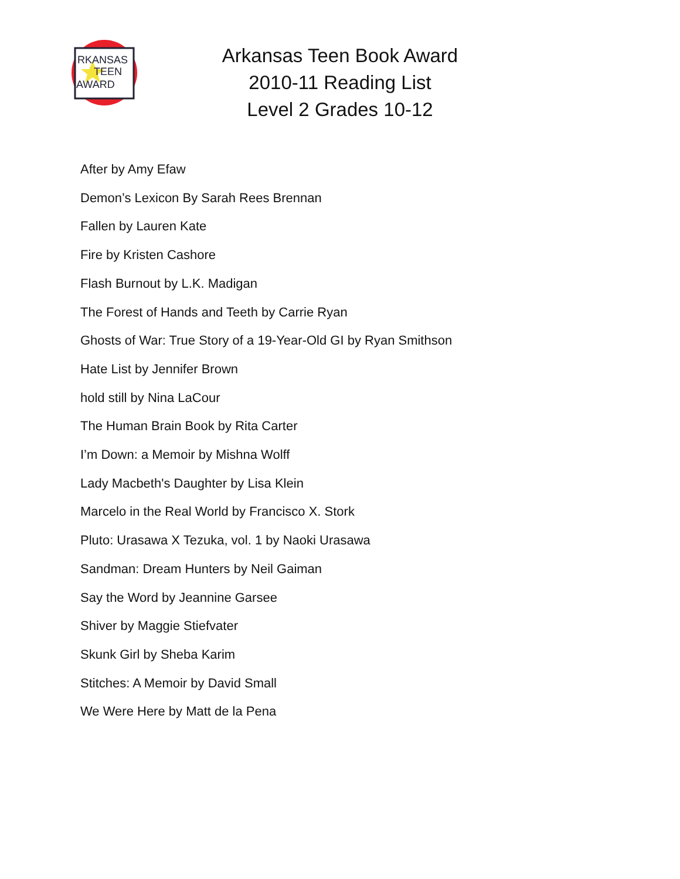RKANSAS
TEEN
AWARD
Arkansas Teen Book Award
2010-11 Reading List
Level 2 Grades 10-12
After by Amy Efaw
Demon’s Lexicon By Sarah Rees Brennan
Fallen by Lauren Kate
Fire by Kristen Cashore
Flash Burnout by L.K. Madigan
The Forest of Hands and Teeth by Carrie Ryan
Ghosts of War: True Story of a 19-Year-Old GI by Ryan Smithson
Hate List by Jennifer Brown
hold still by Nina LaCour
The Human Brain Book by Rita Carter
I’m Down: a Memoir by Mishna Wolff
Lady Macbeth's Daughter by Lisa Klein
Marcelo in the Real World by Francisco X. Stork
Pluto: Urasawa X Tezuka, vol. 1 by Naoki Urasawa
Sandman: Dream Hunters by Neil Gaiman
Say the Word by Jeannine Garsee
Shiver by Maggie Stiefvater
Skunk Girl by Sheba Karim
Stitches: A Memoir by David Small
We Were Here by Matt de la Pena